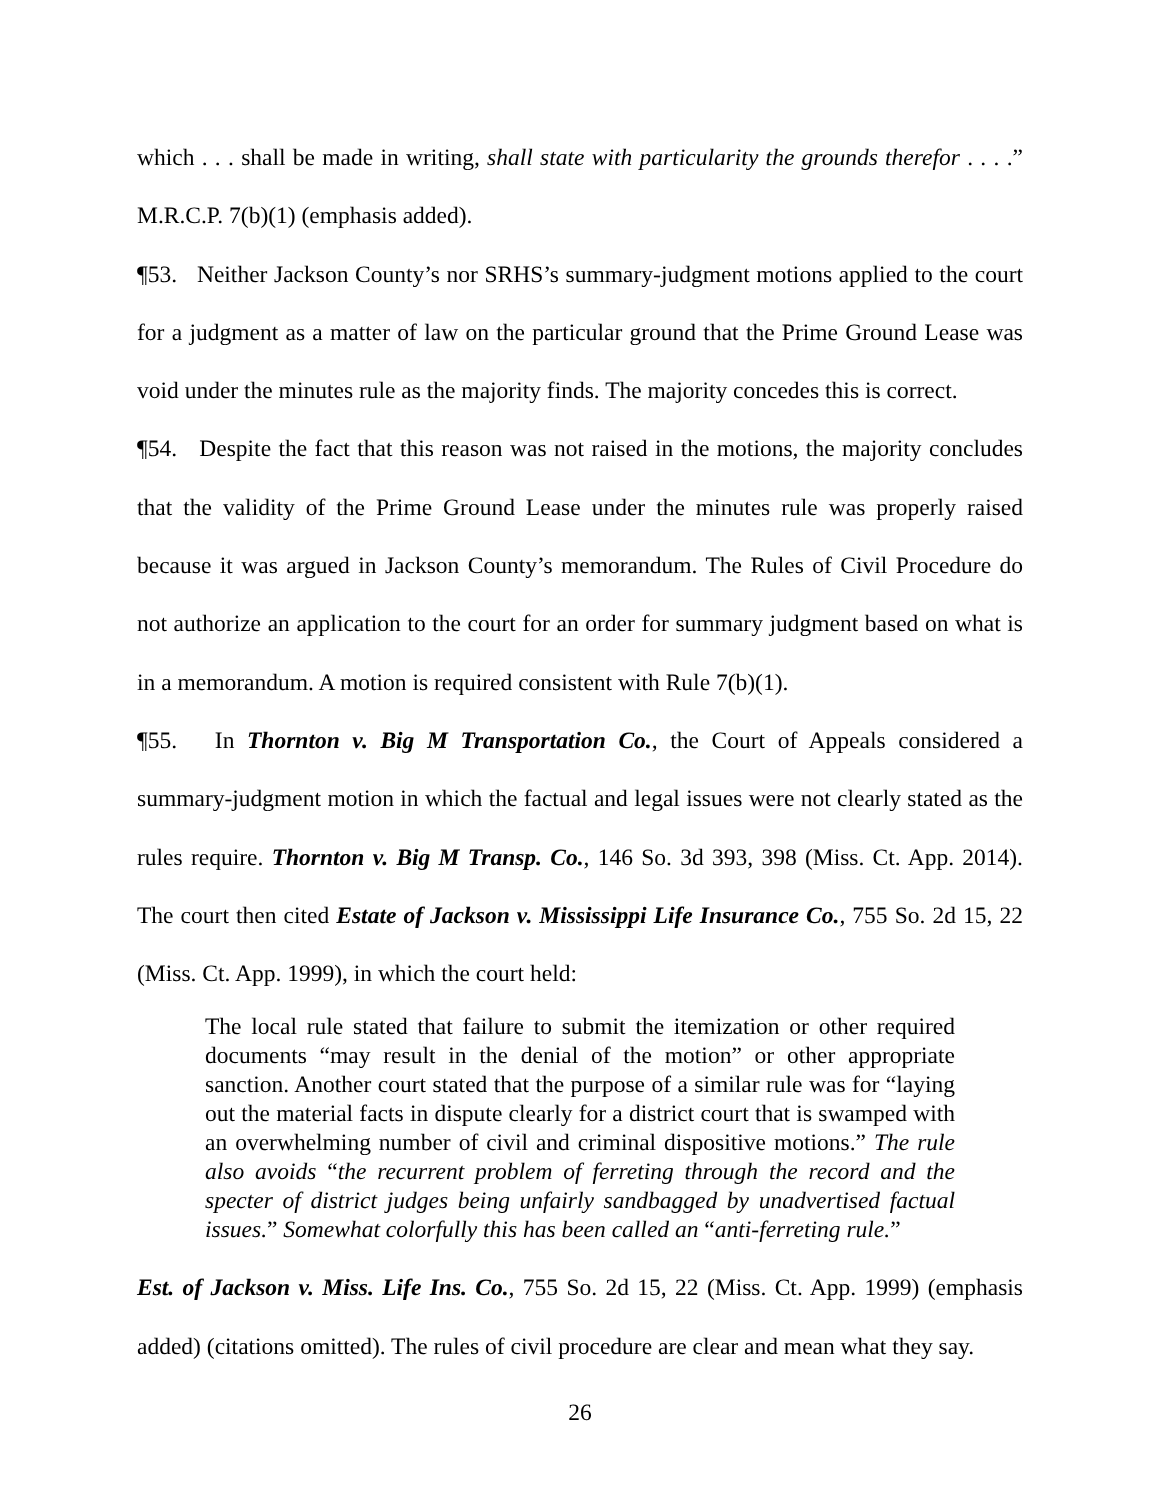which . . . shall be made in writing, shall state with particularity the grounds therefor . . . .” M.R.C.P. 7(b)(1) (emphasis added).
¶53. Neither Jackson County’s nor SRHS’s summary-judgment motions applied to the court for a judgment as a matter of law on the particular ground that the Prime Ground Lease was void under the minutes rule as the majority finds. The majority concedes this is correct.
¶54. Despite the fact that this reason was not raised in the motions, the majority concludes that the validity of the Prime Ground Lease under the minutes rule was properly raised because it was argued in Jackson County’s memorandum. The Rules of Civil Procedure do not authorize an application to the court for an order for summary judgment based on what is in a memorandum. A motion is required consistent with Rule 7(b)(1).
¶55. In Thornton v. Big M Transportation Co., the Court of Appeals considered a summary-judgment motion in which the factual and legal issues were not clearly stated as the rules require. Thornton v. Big M Transp. Co., 146 So. 3d 393, 398 (Miss. Ct. App. 2014). The court then cited Estate of Jackson v. Mississippi Life Insurance Co., 755 So. 2d 15, 22 (Miss. Ct. App. 1999), in which the court held:
The local rule stated that failure to submit the itemization or other required documents “may result in the denial of the motion” or other appropriate sanction. Another court stated that the purpose of a similar rule was for “laying out the material facts in dispute clearly for a district court that is swamped with an overwhelming number of civil and criminal dispositive motions.” The rule also avoids “the recurrent problem of ferreting through the record and the specter of district judges being unfairly sandbagged by unadvertised factual issues.” Somewhat colorfully this has been called an “anti-ferreting rule.”
Est. of Jackson v. Miss. Life Ins. Co., 755 So. 2d 15, 22 (Miss. Ct. App. 1999) (emphasis added) (citations omitted). The rules of civil procedure are clear and mean what they say.
26